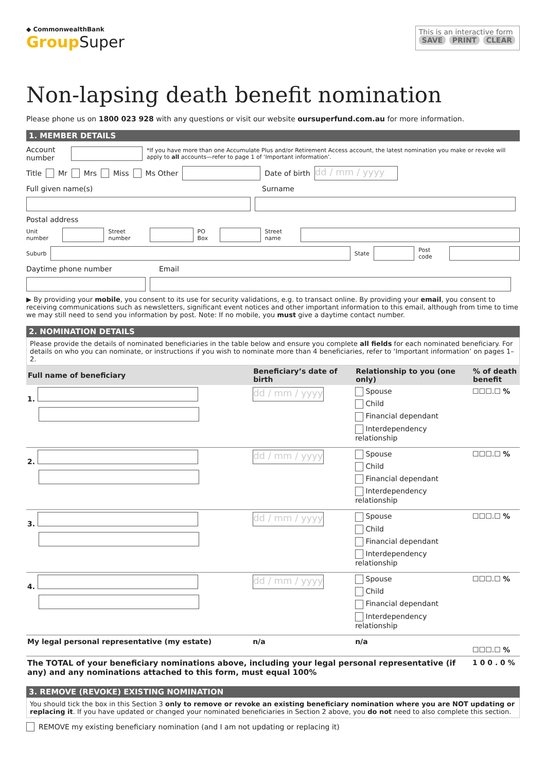◆ CommonwealthBank
GroupSuper
This is an interactive form
SAVE PRINT CLEAR
Non-lapsing death benefit nomination
Please phone us on 1800 023 928 with any questions or visit our website oursuperfund.com.au for more information.
1. MEMBER DETAILS
Account number *If you have more than one Accumulate Plus and/or Retirement Access account, the latest nomination you make or revoke will apply to all accounts—refer to page 1 of ‘Important information’.
Title Mr Mrs Miss Ms Other Date of birth dd / mm / yyyy
Full given name(s) Surname
Postal address
Unit number Street number PO Box Street name
Suburb State Post code
Daytime phone number Email
▶ By providing your mobile, you consent to its use for security validations, e.g. to transact online. By providing your email, you consent to receiving communications such as newsletters, significant event notices and other important information to this email, although from time to time we may still need to send you information by post. Note: If no mobile, you must give a daytime contact number.
2. NOMINATION DETAILS
Please provide the details of nominated beneficiaries in the table below and ensure you complete all fields for each nominated beneficiary. For details on who you can nominate, or instructions if you wish to nominate more than 4 beneficiaries, refer to ‘Important information’ on pages 1–2.
| Full name of beneficiary | Beneficiary’s date of birth | Relationship to you (one only) | % of death benefit |
| --- | --- | --- | --- |
| 1. | dd / mm / yyyy | Spouse Child Financial dependant Interdependency relationship | ☐☐☐.☐ % |
| 2. | dd / mm / yyyy | Spouse Child Financial dependant Interdependency relationship | ☐☐☐.☐ % |
| 3. | dd / mm / yyyy | Spouse Child Financial dependant Interdependency relationship | ☐☐☐.☐ % |
| 4. | dd / mm / yyyy | Spouse Child Financial dependant Interdependency relationship | ☐☐☐.☐ % |
| My legal personal representative (my estate) | n/a | n/a | ☐☐☐.☐ % |
| The TOTAL of your beneficiary nominations above, including your legal personal representative (if any) and any nominations attached to this form, must equal 100% | | | 1 0 0 . 0 % |
3. REMOVE (REVOKE) EXISTING NOMINATION
You should tick the box in this Section 3 only to remove or revoke an existing beneficiary nomination where you are NOT updating or replacing it. If you have updated or changed your nominated beneficiaries in Section 2 above, you do not need to also complete this section.
REMOVE my existing beneficiary nomination (and I am not updating or replacing it)